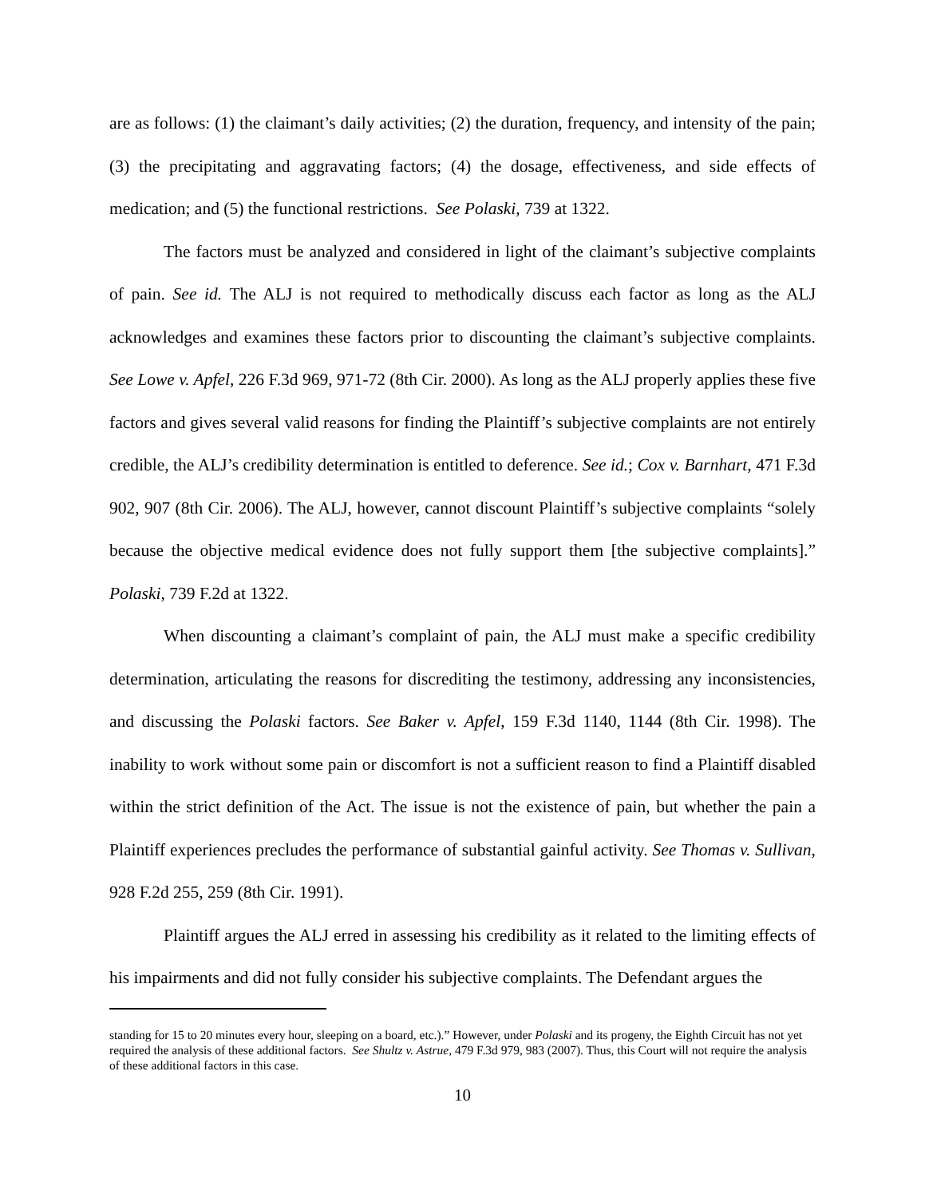are as follows: (1) the claimant’s daily activities; (2) the duration, frequency, and intensity of the pain; (3) the precipitating and aggravating factors; (4) the dosage, effectiveness, and side effects of medication; and (5) the functional restrictions. See Polaski, 739 at 1322.
The factors must be analyzed and considered in light of the claimant’s subjective complaints of pain. See id. The ALJ is not required to methodically discuss each factor as long as the ALJ acknowledges and examines these factors prior to discounting the claimant’s subjective complaints. See Lowe v. Apfel, 226 F.3d 969, 971-72 (8th Cir. 2000). As long as the ALJ properly applies these five factors and gives several valid reasons for finding the Plaintiff’s subjective complaints are not entirely credible, the ALJ’s credibility determination is entitled to deference. See id.; Cox v. Barnhart, 471 F.3d 902, 907 (8th Cir. 2006). The ALJ, however, cannot discount Plaintiff’s subjective complaints “solely because the objective medical evidence does not fully support them [the subjective complaints].” Polaski, 739 F.2d at 1322.
When discounting a claimant’s complaint of pain, the ALJ must make a specific credibility determination, articulating the reasons for discrediting the testimony, addressing any inconsistencies, and discussing the Polaski factors. See Baker v. Apfel, 159 F.3d 1140, 1144 (8th Cir. 1998). The inability to work without some pain or discomfort is not a sufficient reason to find a Plaintiff disabled within the strict definition of the Act. The issue is not the existence of pain, but whether the pain a Plaintiff experiences precludes the performance of substantial gainful activity. See Thomas v. Sullivan, 928 F.2d 255, 259 (8th Cir. 1991).
Plaintiff argues the ALJ erred in assessing his credibility as it related to the limiting effects of his impairments and did not fully consider his subjective complaints. The Defendant argues the
standing for 15 to 20 minutes every hour, sleeping on a board, etc.).” However, under Polaski and its progeny, the Eighth Circuit has not yet required the analysis of these additional factors. See Shultz v. Astrue, 479 F.3d 979, 983 (2007). Thus, this Court will not require the analysis of these additional factors in this case.
10